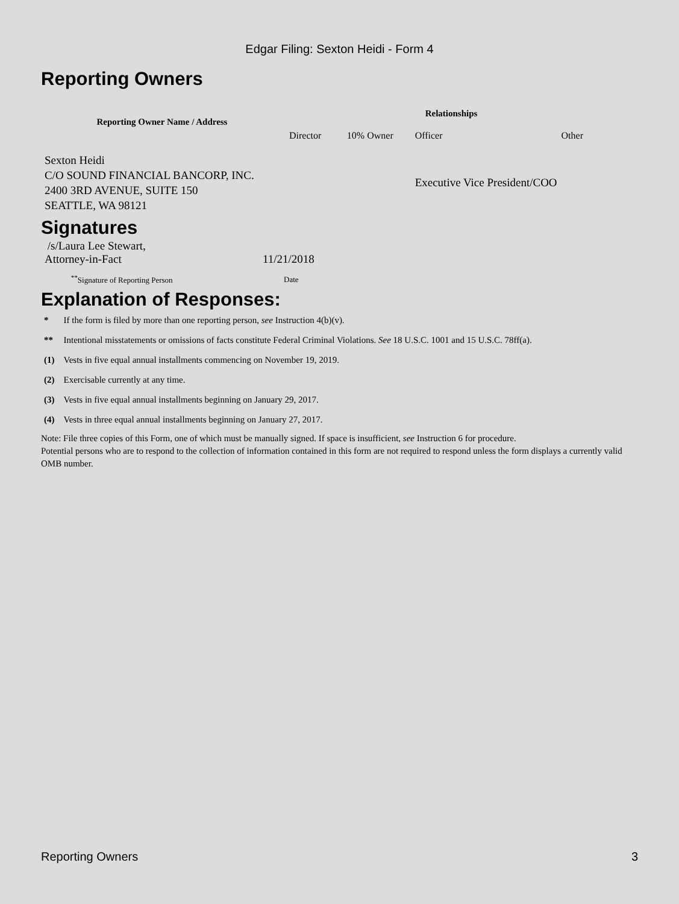Edgar Filing: Sexton Heidi - Form 4
Reporting Owners
| Reporting Owner Name / Address | Relationships | | | |
| --- | --- | --- | --- | --- |
| | Director | 10% Owner | Officer | Other |
| Sexton Heidi C/O SOUND FINANCIAL BANCORP, INC. 2400 3RD AVENUE, SUITE 150 SEATTLE, WA 98121 | | | Executive Vice President/COO | |
Signatures
| /s/Laura Lee Stewart, Attorney-in-Fact | 11/21/2018 |
| <sup>**</sup> Signature of Reporting Person | Date |
Explanation of Responses:
| * | If the form is filed by more than one reporting person, see Instruction 4(b)(v). |
| ** | Intentional misstatements or omissions of facts constitute Federal Criminal Violations. See 18 U.S.C. 1001 and 15 U.S.C. 78ff(a). |
| (1) | Vests in five equal annual installments commencing on November 19, 2019. |
| (2) | Exercisable currently at any time. |
| (3) | Vests in five equal annual installments beginning on January 29, 2017. |
| (4) | Vests in three equal annual installments beginning on January 27, 2017. |
Note: File three copies of this Form, one of which must be manually signed. If space is insufficient, see Instruction 6 for procedure.
Potential persons who are to respond to the collection of information contained in this form are not required to respond unless the form displays a currently valid OMB number.
Reporting Owners 3